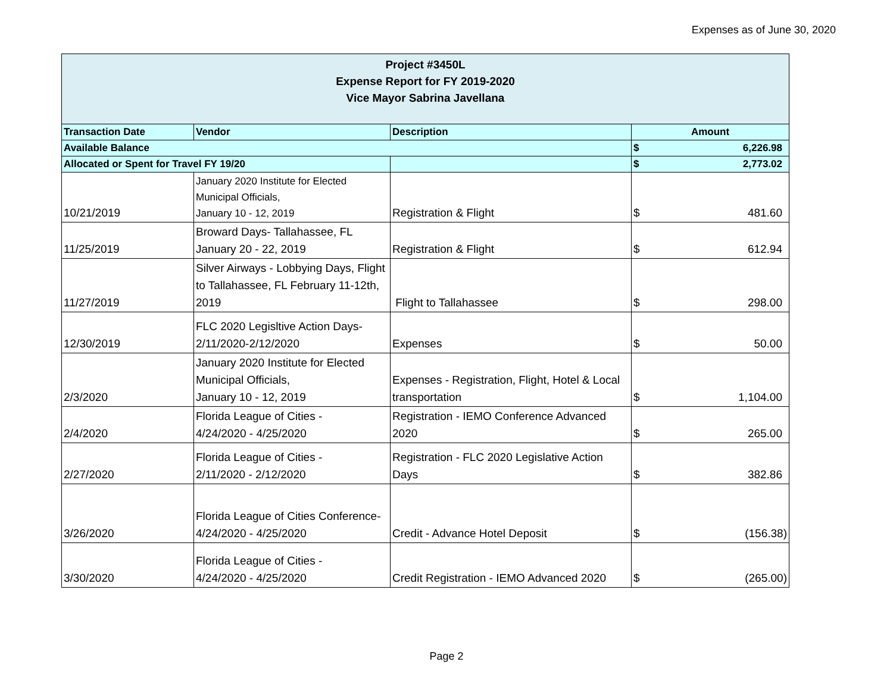Expenses as of June 30, 2020
| Project #3450L Expense Report for FY 2019-2020 Vice Mayor Sabrina Javellana | | | |
| Transaction Date | Vendor | Description | Amount |
| Available Balance | | | $ 6,226.98 |
| Allocated or Spent for Travel FY 19/20 | | | $ 2,773.02 |
| 10/21/2019 | January 2020 Institute for Elected Municipal Officials, January 10 - 12, 2019 | Registration & Flight | $ 481.60 |
| 11/25/2019 | Broward Days- Tallahassee, FL January 20 - 22, 2019 | Registration & Flight | $ 612.94 |
| 11/27/2019 | Silver Airways - Lobbying Days, Flight to Tallahassee, FL February 11-12th, 2019 | Flight to Tallahassee | $ 298.00 |
| 12/30/2019 | FLC 2020 Legisltive Action Days-2/11/2020-2/12/2020 | Expenses | $ 50.00 |
| 2/3/2020 | January 2020 Institute for Elected Municipal Officials, January 10 - 12, 2019 | Expenses - Registration, Flight, Hotel & Local transportation | $ 1,104.00 |
| 2/4/2020 | Florida League of Cities - 4/24/2020 - 4/25/2020 | Registration - IEMO Conference Advanced 2020 | $ 265.00 |
| 2/27/2020 | Florida League of Cities - 2/11/2020 - 2/12/2020 | Registration - FLC 2020 Legislative Action Days | $ 382.86 |
| 3/26/2020 | Florida League of Cities Conference-4/24/2020 - 4/25/2020 | Credit - Advance Hotel Deposit | $ (156.38) |
| 3/30/2020 | Florida League of Cities - 4/24/2020 - 4/25/2020 | Credit Registration - IEMO Advanced 2020 | $ (265.00) |
Page 2